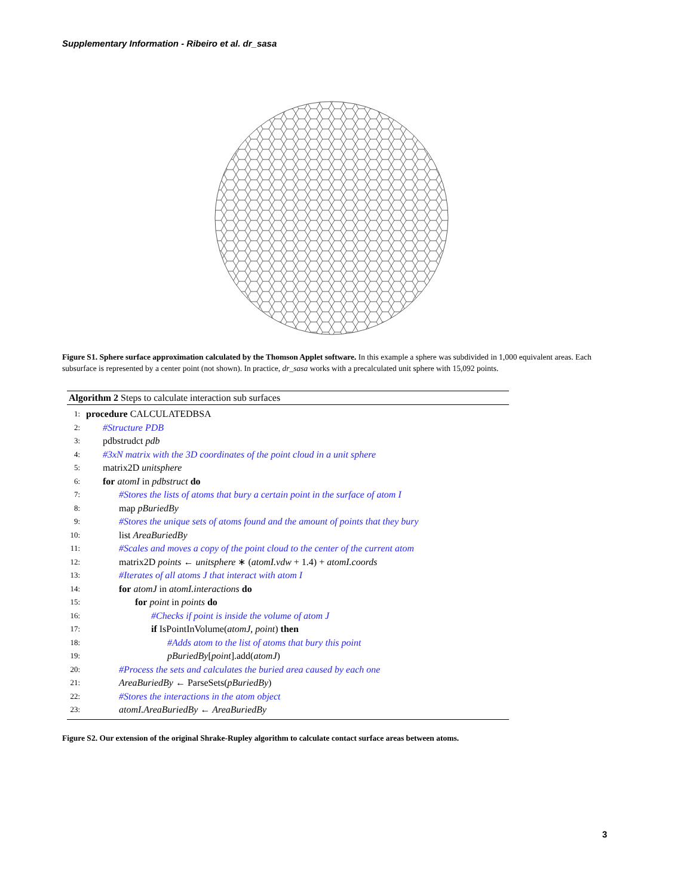Supplementary Information - Ribeiro et al. dr_sasa
Figure S1. Sphere surface approximation calculated by the Thomson Applet software. In this example a sphere was subdivided in 1,000 equivalent areas. Each subsurface is represented by a center point (not shown). In practice, dr_sasa works with a precalculated unit sphere with 15,092 points.
Algorithm 2 Steps to calculate interaction sub surfaces
1: procedure CALCULATEDBSA
2: #Structure PDB
3: pdbstrudct pdb
4: #3xN matrix with the 3D coordinates of the point cloud in a unit sphere
5: matrix2D unitsphere
6: for atomI in pdbstruct do
7: #Stores the lists of atoms that bury a certain point in the surface of atom I
8: map pBuriedBy
9: #Stores the unique sets of atoms found and the amount of points that they bury
10: list AreaBuriedBy
11: #Scales and moves a copy of the point cloud to the center of the current atom
12: matrix2D points ← unitsphere ∗ (atomI.vdw + 1.4) + atomI.coords
13: #Iterates of all atoms J that interact with atom I
14: for atomJ in atomI.interactions do
15: for point in points do
16: #Checks if point is inside the volume of atom J
17: if IsPointInVolume(atomJ, point) then
18: #Adds atom to the list of atoms that bury this point
19: pBuriedBy[point].add(atomJ)
20: #Process the sets and calculates the buried area caused by each one
21: AreaBuriedBy ← ParseSets(pBuriedBy)
22: #Stores the interactions in the atom object
23: atomI.AreaBuriedBy ← AreaBuriedBy
Figure S2. Our extension of the original Shrake-Rupley algorithm to calculate contact surface areas between atoms.
3